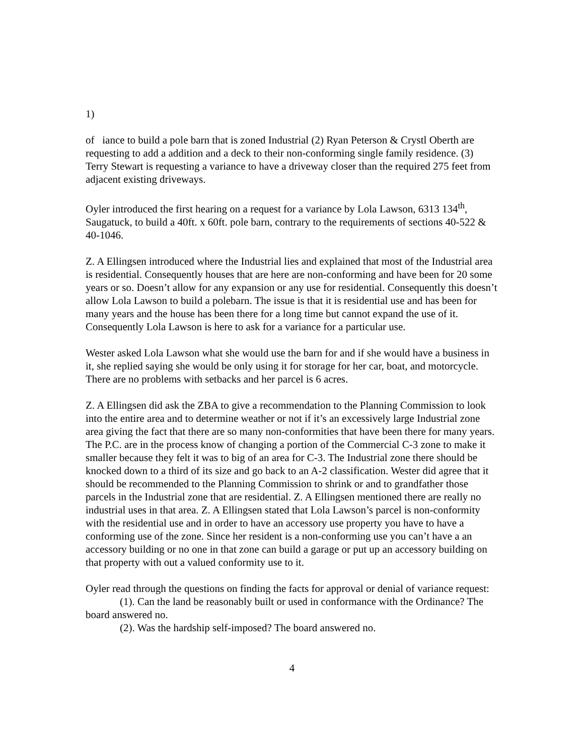1)
of iance to build a pole barn that is zoned Industrial (2) Ryan Peterson & Crystl Oberth are requesting to add a addition and a deck to their non-conforming single family residence. (3) Terry Stewart is requesting a variance to have a driveway closer than the required 275 feet from adjacent existing driveways.
Oyler introduced the first hearing on a request for a variance by Lola Lawson, 6313 134<sup>th</sup>, Saugatuck, to build a 40ft. x 60ft. pole barn, contrary to the requirements of sections 40-522 & 40-1046.
Z. A Ellingsen introduced where the Industrial lies and explained that most of the Industrial area is residential. Consequently houses that are here are non-conforming and have been for 20 some years or so. Doesn’t allow for any expansion or any use for residential. Consequently this doesn’t allow Lola Lawson to build a polebarn. The issue is that it is residential use and has been for many years and the house has been there for a long time but cannot expand the use of it. Consequently Lola Lawson is here to ask for a variance for a particular use.
Wester asked Lola Lawson what she would use the barn for and if she would have a business in it, she replied saying she would be only using it for storage for her car, boat, and motorcycle. There are no problems with setbacks and her parcel is 6 acres.
Z. A Ellingsen did ask the ZBA to give a recommendation to the Planning Commission to look into the entire area and to determine weather or not if it’s an excessively large Industrial zone area giving the fact that there are so many non-conformities that have been there for many years. The P.C. are in the process know of changing a portion of the Commercial C-3 zone to make it smaller because they felt it was to big of an area for C-3. The Industrial zone there should be knocked down to a third of its size and go back to an A-2 classification. Wester did agree that it should be recommended to the Planning Commission to shrink or and to grandfather those parcels in the Industrial zone that are residential. Z. A Ellingsen mentioned there are really no industrial uses in that area. Z. A Ellingsen stated that Lola Lawson’s parcel is non-conformity with the residential use and in order to have an accessory use property you have to have a conforming use of the zone. Since her resident is a non-conforming use you can’t have a an accessory building or no one in that zone can build a garage or put up an accessory building on that property with out a valued conformity use to it.
Oyler read through the questions on finding the facts for approval or denial of variance request:
(1). Can the land be reasonably built or used in conformance with the Ordinance? The board answered no.
(2). Was the hardship self-imposed? The board answered no.
4